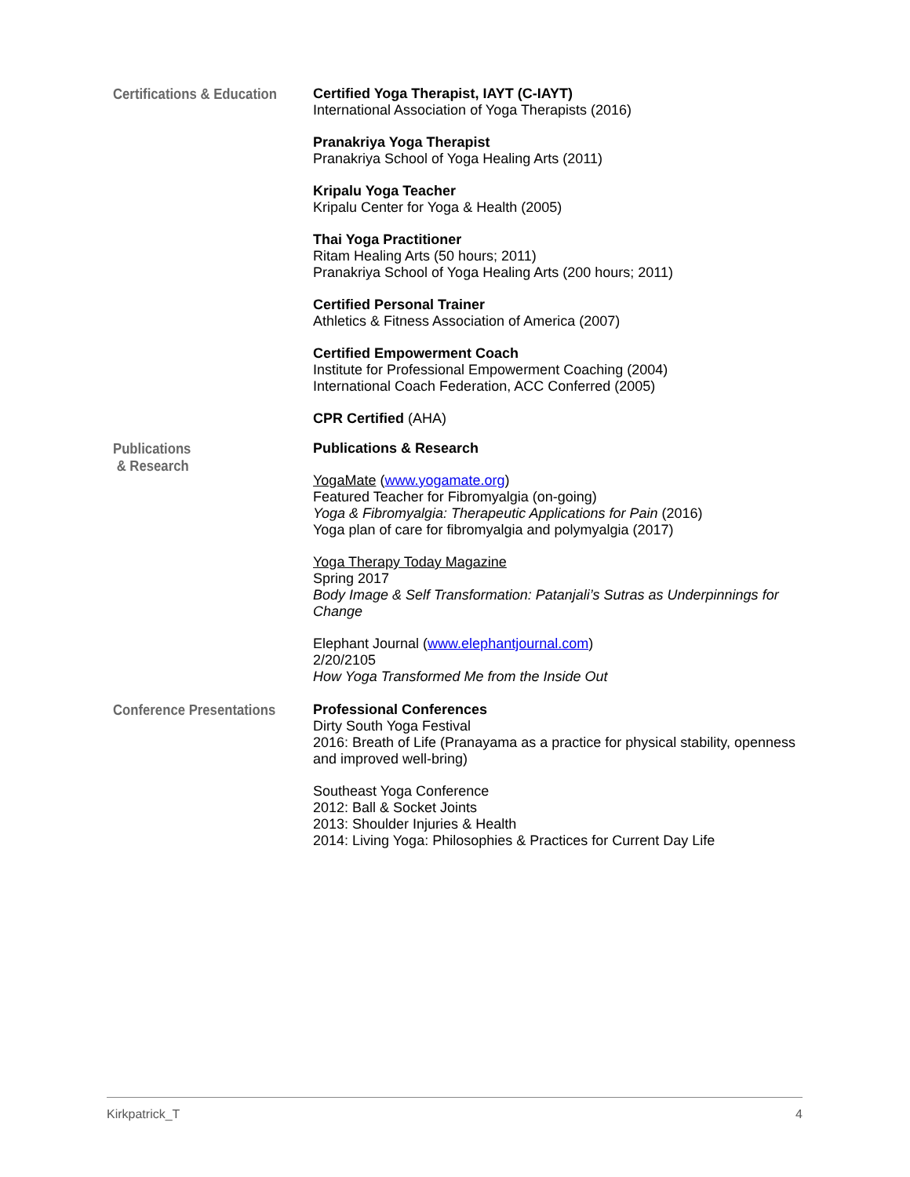Certifications & Education
Certified Yoga Therapist, IAYT (C-IAYT)
International Association of Yoga Therapists (2016)
Pranakriya Yoga Therapist
Pranakriya School of Yoga Healing Arts (2011)
Kripalu Yoga Teacher
Kripalu Center for Yoga & Health (2005)
Thai Yoga Practitioner
Ritam Healing Arts (50 hours; 2011)
Pranakriya School of Yoga Healing Arts (200 hours; 2011)
Certified Personal Trainer
Athletics & Fitness Association of America (2007)
Certified Empowerment Coach
Institute for Professional Empowerment Coaching (2004)
International Coach Federation, ACC Conferred (2005)
CPR Certified (AHA)
Publications
& Research
Publications & Research
YogaMate (www.yogamate.org)
Featured Teacher for Fibromyalgia (on-going)
Yoga & Fibromyalgia: Therapeutic Applications for Pain (2016)
Yoga plan of care for fibromyalgia and polymyalgia (2017)
Yoga Therapy Today Magazine
Spring 2017
Body Image & Self Transformation: Patanjali’s Sutras as Underpinnings for Change
Elephant Journal (www.elephantjournal.com)
2/20/2105
How Yoga Transformed Me from the Inside Out
Conference Presentations
Professional Conferences
Dirty South Yoga Festival
2016: Breath of Life (Pranayama as a practice for physical stability, openness and improved well-bring)
Southeast Yoga Conference
2012: Ball & Socket Joints
2013: Shoulder Injuries & Health
2014: Living Yoga: Philosophies & Practices for Current Day Life
Kirkpatrick_T 4